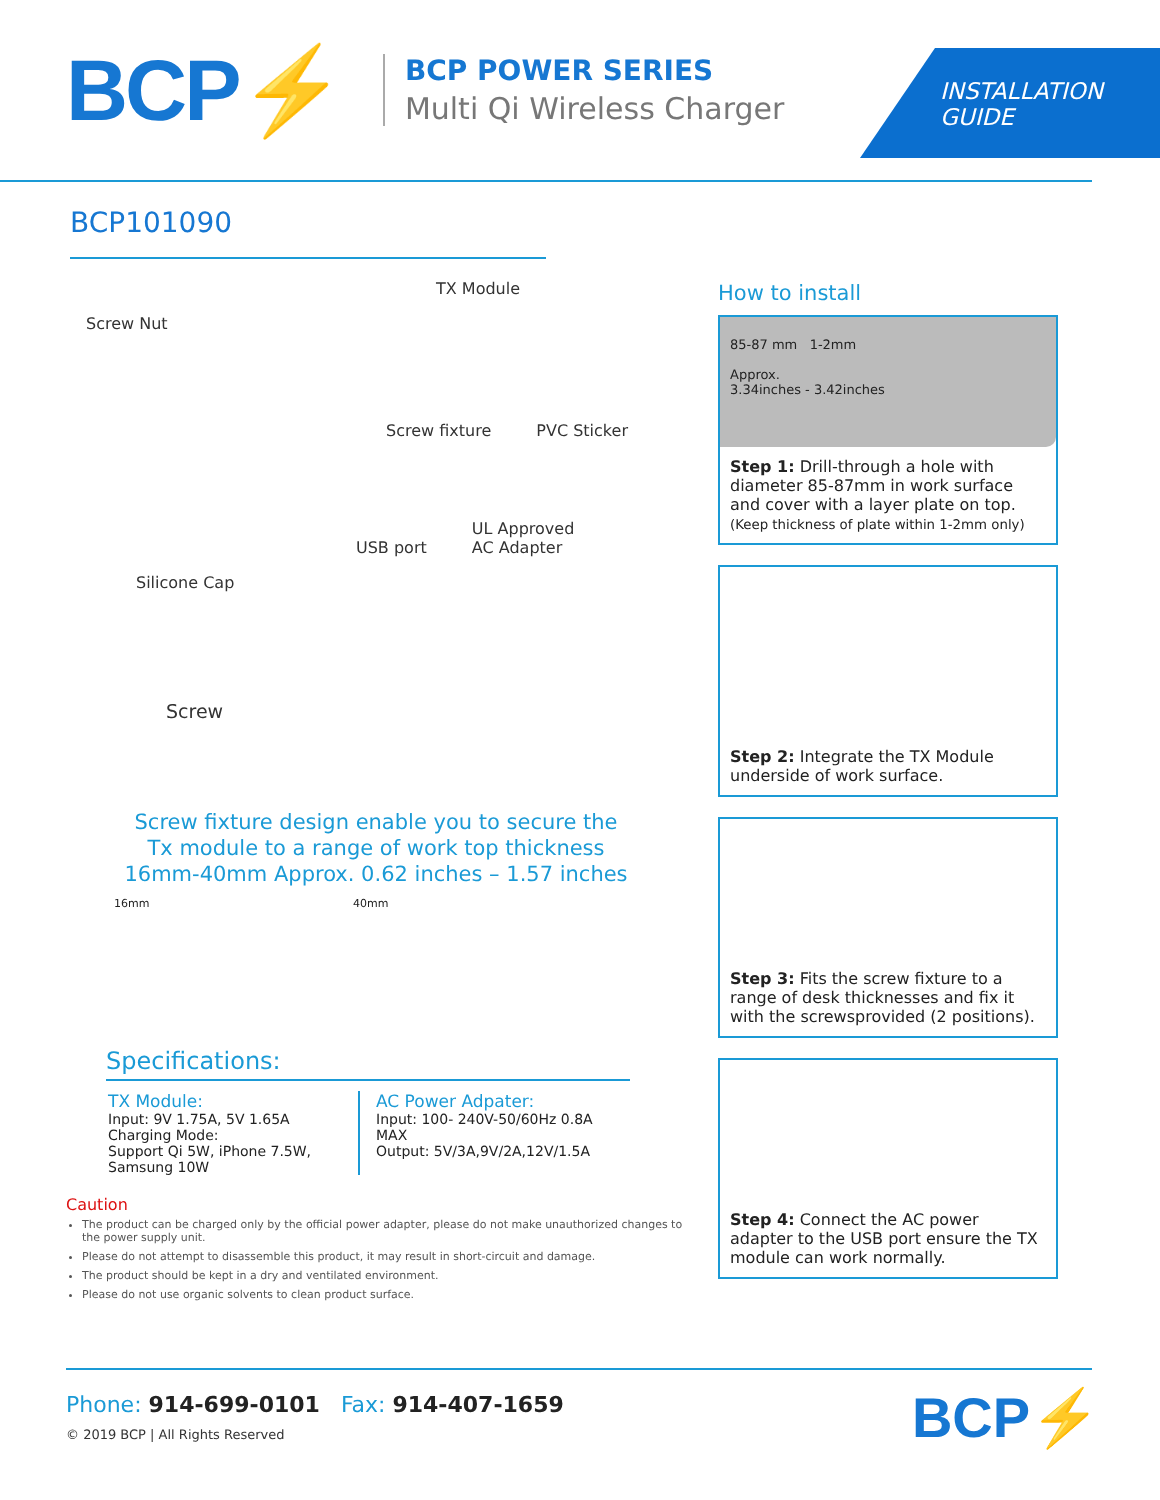BCP⚡
BCP POWER SERIES
Multi Qi Wireless Charger
INSTALLATION
GUIDE
BCP101090
TX Module
Screw Nut
Screw fixture PVC Sticker
USB port UL Approved
AC Adapter
Silicone Cap
Screw
Screw fixture design enable you to secure the
Tx module to a range of work top thickness
16mm-40mm Approx. 0.62 inches – 1.57 inches
16mm 40mm
Specifications:
TX Module:
Input: 9V 1.75A, 5V 1.65A
Charging Mode:
Support Qi 5W, iPhone 7.5W,
Samsung 10W
AC Power Adpater:
Input: 100- 240V-50/60Hz 0.8A MAX
Output: 5V/3A,9V/2A,12V/1.5A
Caution
The product can be charged only by the official power adapter, please do not make unauthorized changes to the power supply unit.
Please do not attempt to disassemble this product, it may result in short-circuit and damage.
The product should be kept in a dry and ventilated environment.
Please do not use organic solvents to clean product surface.
How to install
85-87 mm 1-2mm
Approx.
3.34inches - 3.42inches
Step 1: Drill-through a hole with diameter 85-87mm in work surface and cover with a layer plate on top.
(Keep thickness of plate within 1-2mm only)
Step 2: Integrate the TX Module underside of work surface.
Step 3: Fits the screw fixture to a range of desk thicknesses and fix it with the screwsprovided (2 positions).
Step 4: Connect the AC power adapter to the USB port ensure the TX module can work normally.
Phone: 914-699-0101 Fax: 914-407-1659
© 2019 BCP | All Rights Reserved
BCP⚡